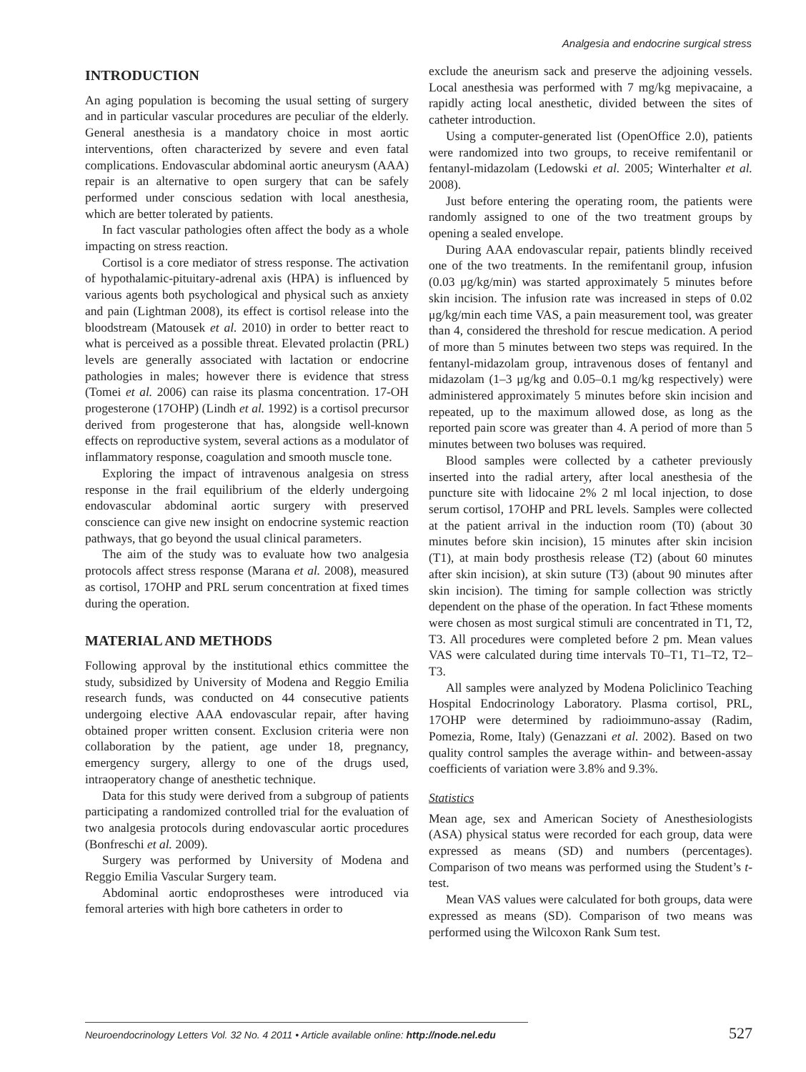Analgesia and endocrine surgical stress
INTRODUCTION
An aging population is becoming the usual setting of surgery and in particular vascular procedures are peculiar of the elderly. General anesthesia is a mandatory choice in most aortic interventions, often characterized by severe and even fatal complications. Endovascular abdominal aortic aneurysm (AAA) repair is an alternative to open surgery that can be safely performed under conscious sedation with local anesthesia, which are better tolerated by patients.
In fact vascular pathologies often affect the body as a whole impacting on stress reaction.
Cortisol is a core mediator of stress response. The activation of hypothalamic-pituitary-adrenal axis (HPA) is influenced by various agents both psychological and physical such as anxiety and pain (Lightman 2008), its effect is cortisol release into the bloodstream (Matousek et al. 2010) in order to better react to what is perceived as a possible threat. Elevated prolactin (PRL) levels are generally associated with lactation or endocrine pathologies in males; however there is evidence that stress (Tomei et al. 2006) can raise its plasma concentration. 17-OH progesterone (17OHP) (Lindh et al. 1992) is a cortisol precursor derived from progesterone that has, alongside well-known effects on reproductive system, several actions as a modulator of inflammatory response, coagulation and smooth muscle tone.
Exploring the impact of intravenous analgesia on stress response in the frail equilibrium of the elderly undergoing endovascular abdominal aortic surgery with preserved conscience can give new insight on endocrine systemic reaction pathways, that go beyond the usual clinical parameters.
The aim of the study was to evaluate how two analgesia protocols affect stress response (Marana et al. 2008), measured as cortisol, 17OHP and PRL serum concentration at fixed times during the operation.
MATERIAL AND METHODS
Following approval by the institutional ethics committee the study, subsidized by University of Modena and Reggio Emilia research funds, was conducted on 44 consecutive patients undergoing elective AAA endovascular repair, after having obtained proper written consent. Exclusion criteria were non collaboration by the patient, age under 18, pregnancy, emergency surgery, allergy to one of the drugs used, intraoperatory change of anesthetic technique.
Data for this study were derived from a subgroup of patients participating a randomized controlled trial for the evaluation of two analgesia protocols during endovascular aortic procedures (Bonfreschi et al. 2009).
Surgery was performed by University of Modena and Reggio Emilia Vascular Surgery team.
Abdominal aortic endoprostheses were introduced via femoral arteries with high bore catheters in order to
exclude the aneurism sack and preserve the adjoining vessels. Local anesthesia was performed with 7 mg/kg mepivacaine, a rapidly acting local anesthetic, divided between the sites of catheter introduction.
Using a computer-generated list (OpenOffice 2.0), patients were randomized into two groups, to receive remifentanil or fentanyl-midazolam (Ledowski et al. 2005; Winterhalter et al. 2008).
Just before entering the operating room, the patients were randomly assigned to one of the two treatment groups by opening a sealed envelope.
During AAA endovascular repair, patients blindly received one of the two treatments. In the remifentanil group, infusion (0.03 μg/kg/min) was started approximately 5 minutes before skin incision. The infusion rate was increased in steps of 0.02 μg/kg/min each time VAS, a pain measurement tool, was greater than 4, considered the threshold for rescue medication. A period of more than 5 minutes between two steps was required. In the fentanyl-midazolam group, intravenous doses of fentanyl and midazolam (1–3 μg/kg and 0.05–0.1 mg/kg respectively) were administered approximately 5 minutes before skin incision and repeated, up to the maximum allowed dose, as long as the reported pain score was greater than 4. A period of more than 5 minutes between two boluses was required.
Blood samples were collected by a catheter previously inserted into the radial artery, after local anesthesia of the puncture site with lidocaine 2% 2 ml local injection, to dose serum cortisol, 17OHP and PRL levels. Samples were collected at the patient arrival in the induction room (T0) (about 30 minutes before skin incision), 15 minutes after skin incision (T1), at main body prosthesis release (T2) (about 60 minutes after skin incision), at skin suture (T3) (about 90 minutes after skin incision). The timing for sample collection was strictly dependent on the phase of the operation. In fact Tthese moments were chosen as most surgical stimuli are concentrated in T1, T2, T3. All procedures were completed before 2 pm. Mean values VAS were calculated during time intervals T0–T1, T1–T2, T2–T3.
All samples were analyzed by Modena Policlinico Teaching Hospital Endocrinology Laboratory. Plasma cortisol, PRL, 17OHP were determined by radioimmuno-assay (Radim, Pomezia, Rome, Italy) (Genazzani et al. 2002). Based on two quality control samples the average within- and between-assay coefficients of variation were 3.8% and 9.3%.
Statistics
Mean age, sex and American Society of Anesthesiologists (ASA) physical status were recorded for each group, data were expressed as means (SD) and numbers (percentages). Comparison of two means was performed using the Student’s t-test.
Mean VAS values were calculated for both groups, data were expressed as means (SD). Comparison of two means was performed using the Wilcoxon Rank Sum test.
Neuroendocrinology Letters Vol. 32 No. 4 2011 • Article available online: http://node.nel.edu
527